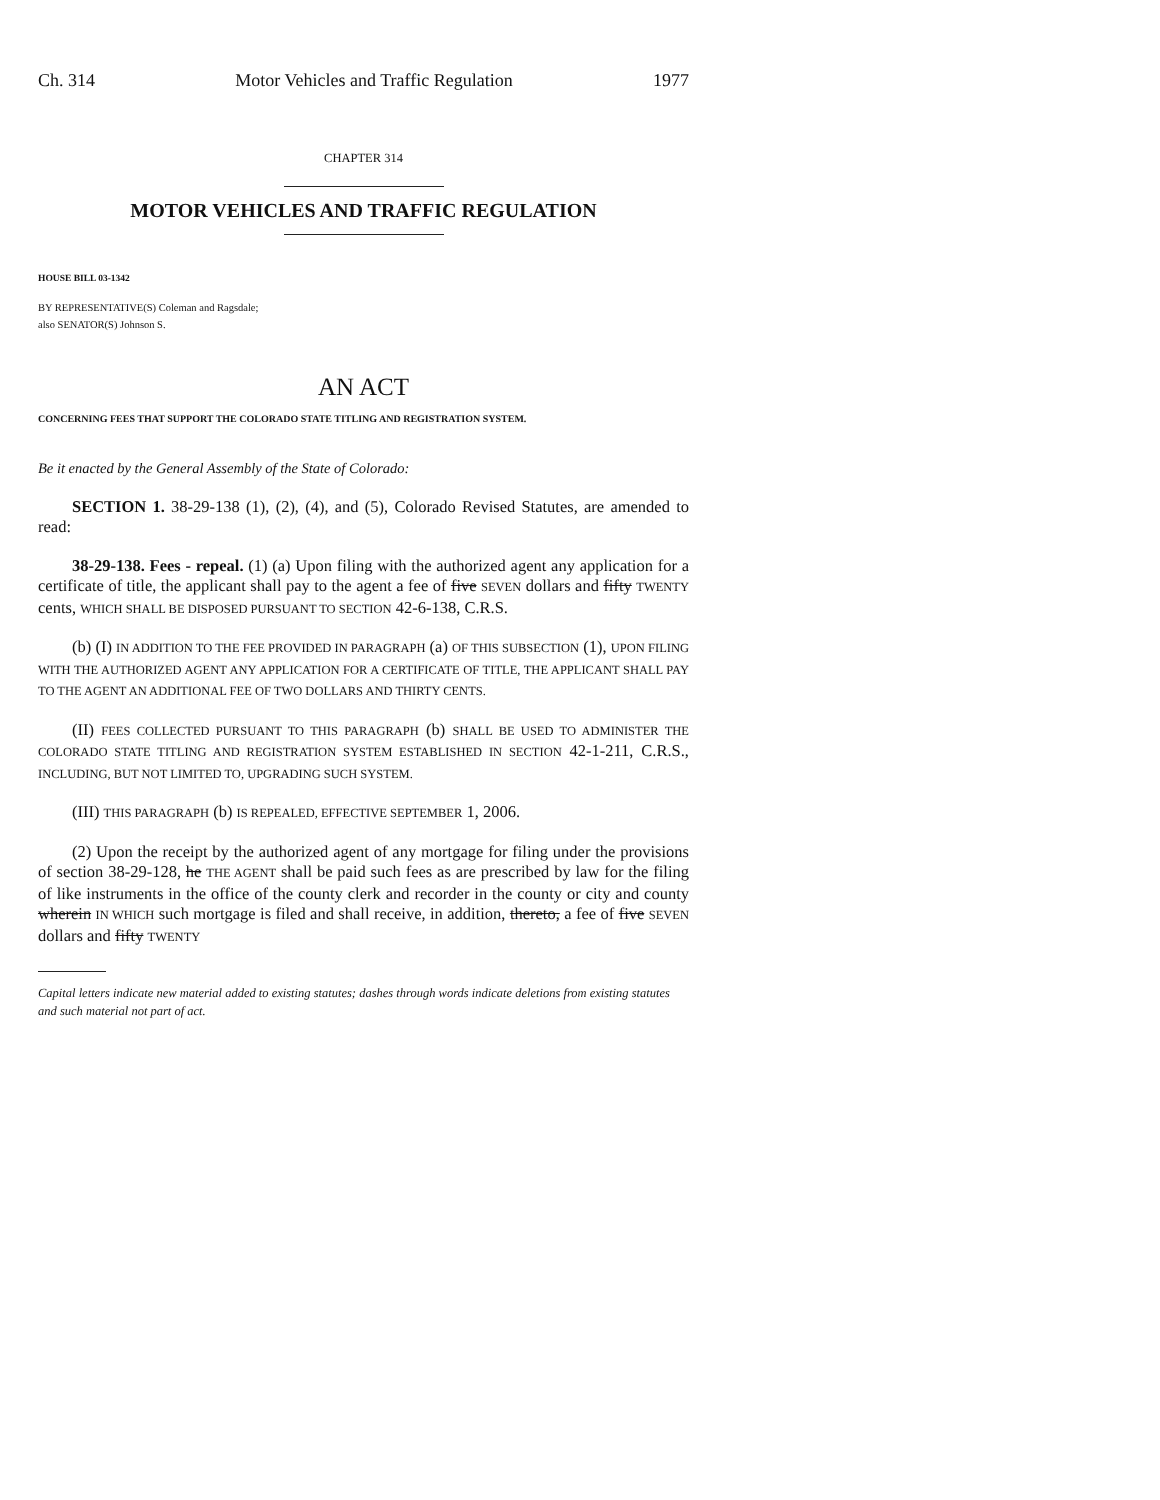Ch. 314 Motor Vehicles and Traffic Regulation 1977
CHAPTER 314
MOTOR VEHICLES AND TRAFFIC REGULATION
HOUSE BILL 03-1342
BY REPRESENTATIVE(S) Coleman and Ragsdale;
also SENATOR(S) Johnson S.
AN ACT
CONCERNING FEES THAT SUPPORT THE COLORADO STATE TITLING AND REGISTRATION SYSTEM.
Be it enacted by the General Assembly of the State of Colorado:
SECTION 1. 38-29-138 (1), (2), (4), and (5), Colorado Revised Statutes, are amended to read:
38-29-138. Fees - repeal. (1) (a) Upon filing with the authorized agent any application for a certificate of title, the applicant shall pay to the agent a fee of five SEVEN dollars and fifty TWENTY cents, WHICH SHALL BE DISPOSED PURSUANT TO SECTION 42-6-138, C.R.S.
(b) (I) IN ADDITION TO THE FEE PROVIDED IN PARAGRAPH (a) OF THIS SUBSECTION (1), UPON FILING WITH THE AUTHORIZED AGENT ANY APPLICATION FOR A CERTIFICATE OF TITLE, THE APPLICANT SHALL PAY TO THE AGENT AN ADDITIONAL FEE OF TWO DOLLARS AND THIRTY CENTS.
(II) FEES COLLECTED PURSUANT TO THIS PARAGRAPH (b) SHALL BE USED TO ADMINISTER THE COLORADO STATE TITLING AND REGISTRATION SYSTEM ESTABLISHED IN SECTION 42-1-211, C.R.S., INCLUDING, BUT NOT LIMITED TO, UPGRADING SUCH SYSTEM.
(III) THIS PARAGRAPH (b) IS REPEALED, EFFECTIVE SEPTEMBER 1, 2006.
(2) Upon the receipt by the authorized agent of any mortgage for filing under the provisions of section 38-29-128, he THE AGENT shall be paid such fees as are prescribed by law for the filing of like instruments in the office of the county clerk and recorder in the county or city and county wherein IN WHICH such mortgage is filed and shall receive, in addition, thereto, a fee of five SEVEN dollars and fifty TWENTY
Capital letters indicate new material added to existing statutes; dashes through words indicate deletions from existing statutes and such material not part of act.